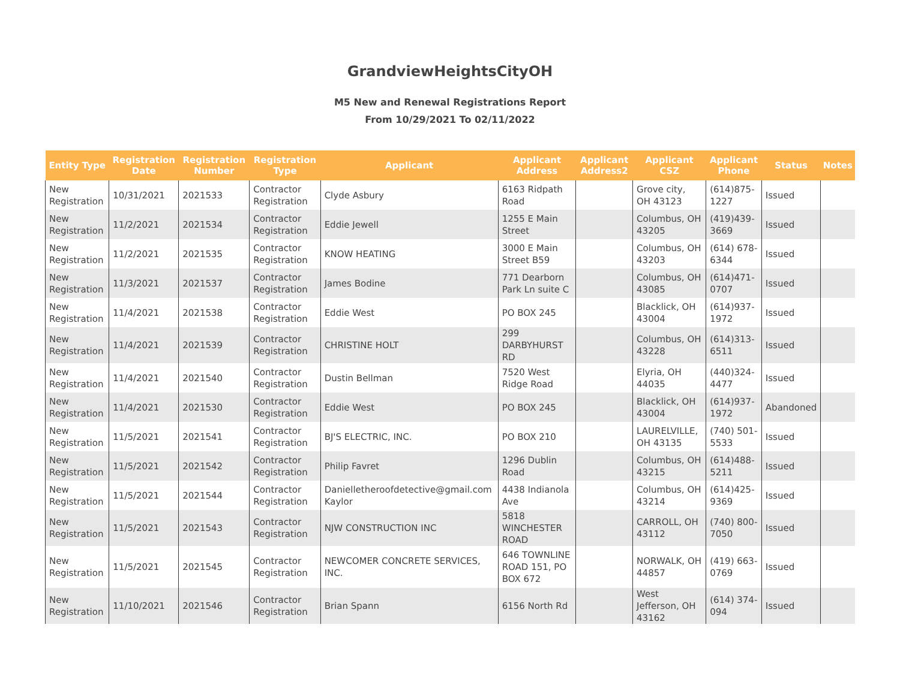GrandviewHeightsCityOH
M5 New and Renewal Registrations Report
From 10/29/2021 To 02/11/2022
| Entity Type | Registration Date | Registration Number | Registration Type | Applicant | Applicant Address | Applicant Address2 | Applicant CSZ | Applicant Phone | Status | Notes |
| --- | --- | --- | --- | --- | --- | --- | --- | --- | --- | --- |
| New Registration | 10/31/2021 | 2021533 | Contractor Registration | Clyde Asbury | 6163 Ridpath Road | | Grove city, OH 43123 | (614)875-1227 | Issued | |
| New Registration | 11/2/2021 | 2021534 | Contractor Registration | Eddie Jewell | 1255 E Main Street | | Columbus, OH 43205 | (419)439-3669 | Issued | |
| New Registration | 11/2/2021 | 2021535 | Contractor Registration | KNOW HEATING | 3000 E Main Street B59 | | Columbus, OH 43203 | (614) 678-6344 | Issued | |
| New Registration | 11/3/2021 | 2021537 | Contractor Registration | James Bodine | 771 Dearborn Park Ln suite C | | Columbus, OH 43085 | (614)471-0707 | Issued | |
| New Registration | 11/4/2021 | 2021538 | Contractor Registration | Eddie West | PO BOX 245 | | Blacklick, OH 43004 | (614)937-1972 | Issued | |
| New Registration | 11/4/2021 | 2021539 | Contractor Registration | CHRISTINE HOLT | 299 DARBYHURST RD | | Columbus, OH 43228 | (614)313-6511 | Issued | |
| New Registration | 11/4/2021 | 2021540 | Contractor Registration | Dustin Bellman | 7520 West Ridge Road | | Elyria, OH 44035 | (440)324-4477 | Issued | |
| New Registration | 11/4/2021 | 2021530 | Contractor Registration | Eddie West | PO BOX 245 | | Blacklick, OH 43004 | (614)937-1972 | Abandoned | |
| New Registration | 11/5/2021 | 2021541 | Contractor Registration | BJ'S ELECTRIC, INC. | PO BOX 210 | | LAURELVILLE, OH 43135 | (740) 501-5533 | Issued | |
| New Registration | 11/5/2021 | 2021542 | Contractor Registration | Philip Favret | 1296 Dublin Road | | Columbus, OH 43215 | (614)488-5211 | Issued | |
| New Registration | 11/5/2021 | 2021544 | Contractor Registration | Danielletheroofdetective@gmail.com Kaylor | 4438 Indianola Ave | | Columbus, OH 43214 | (614)425-9369 | Issued | |
| New Registration | 11/5/2021 | 2021543 | Contractor Registration | NJW CONSTRUCTION INC | 5818 WINCHESTER ROAD | | CARROLL, OH 43112 | (740) 800-7050 | Issued | |
| New Registration | 11/5/2021 | 2021545 | Contractor Registration | NEWCOMER CONCRETE SERVICES, INC. | 646 TOWNLINE ROAD 151, PO BOX 672 | | NORWALK, OH 44857 | (419) 663-0769 | Issued | |
| New Registration | 11/10/2021 | 2021546 | Contractor Registration | Brian Spann | 6156 North Rd | | West Jefferson, OH 43162 | (614) 374-094 | Issued | |